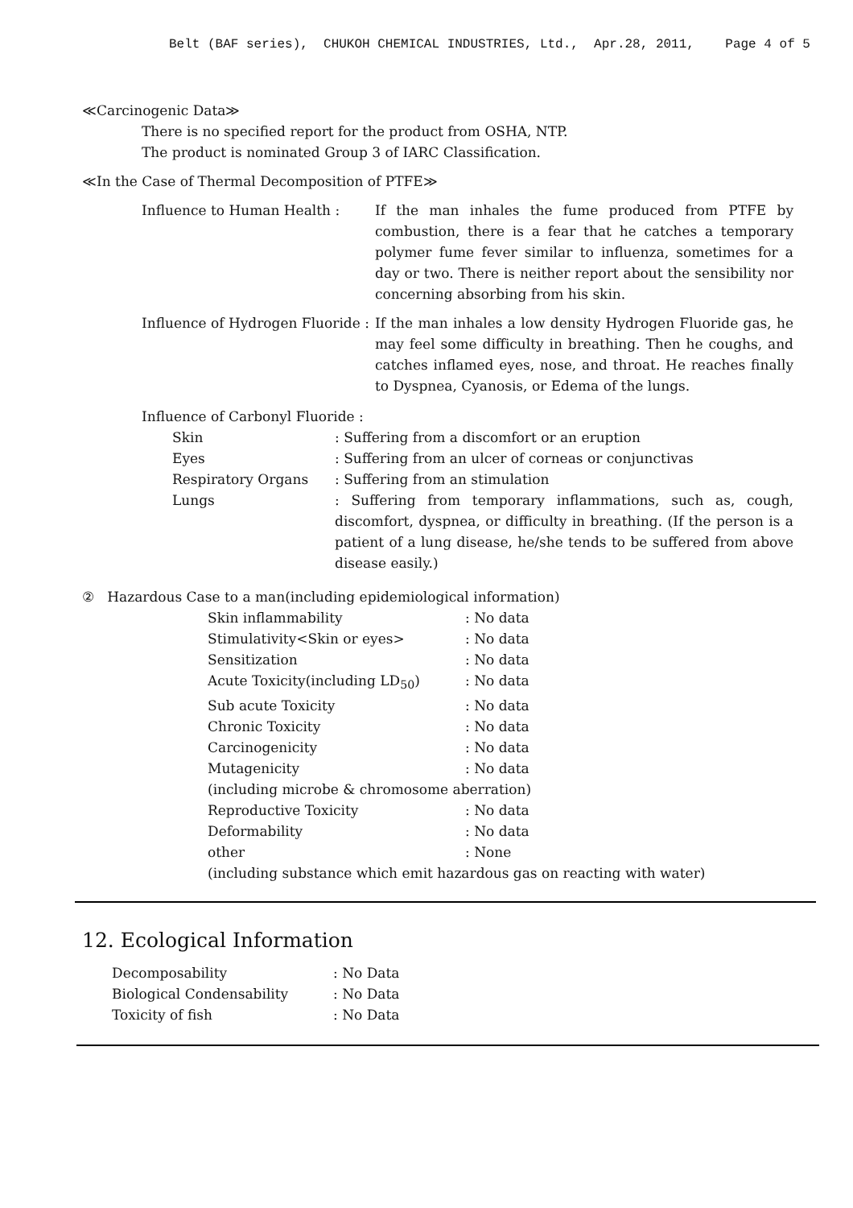Belt (BAF series), CHUKOH CHEMICAL INDUSTRIES, Ltd., Apr.28, 2011, Page 4 of 5
≪Carcinogenic Data≫
There is no specified report for the product from OSHA, NTP.
The product is nominated Group 3 of IARC Classification.
≪In the Case of Thermal Decomposition of PTFE≫
| Influence to Human Health : | If the man inhales the fume produced from PTFE by combustion, there is a fear that he catches a temporary polymer fume fever similar to influenza, sometimes for a day or two. There is neither report about the sensibility nor concerning absorbing from his skin. |
| Influence of Hydrogen Fluoride : | If the man inhales a low density Hydrogen Fluoride gas, he may feel some difficulty in breathing. Then he coughs, and catches inflamed eyes, nose, and throat. He reaches finally to Dyspnea, Cyanosis, or Edema of the lungs. |
Influence of Carbonyl Fluoride :
| Skin | : Suffering from a discomfort or an eruption |
| Eyes | : Suffering from an ulcer of corneas or conjunctivas |
| Respiratory Organs | : Suffering from an stimulation |
| Lungs | : Suffering from temporary inflammations, such as, cough, discomfort, dyspnea, or difficulty in breathing. (If the person is a patient of a lung disease, he/she tends to be suffered from above disease easily.) |
② Hazardous Case to a man(including epidemiological information)
| Skin inflammability | : No data |
| Stimulativity<Skin or eyes> | : No data |
| Sensitization | : No data |
| Acute Toxicity(including LD<sub>50</sub>) | : No data |
| Sub acute Toxicity | : No data |
| Chronic Toxicity | : No data |
| Carcinogenicity | : No data |
| Mutagenicity | : No data |
| (including microbe & chromosome aberration) | |
| Reproductive Toxicity | : No data |
| Deformability | : No data |
| other | : None |
| (including substance which emit hazardous gas on reacting with water) | |
12. Ecological Information
| Decomposability | : No Data |
| Biological Condensability | : No Data |
| Toxicity of fish | : No Data |